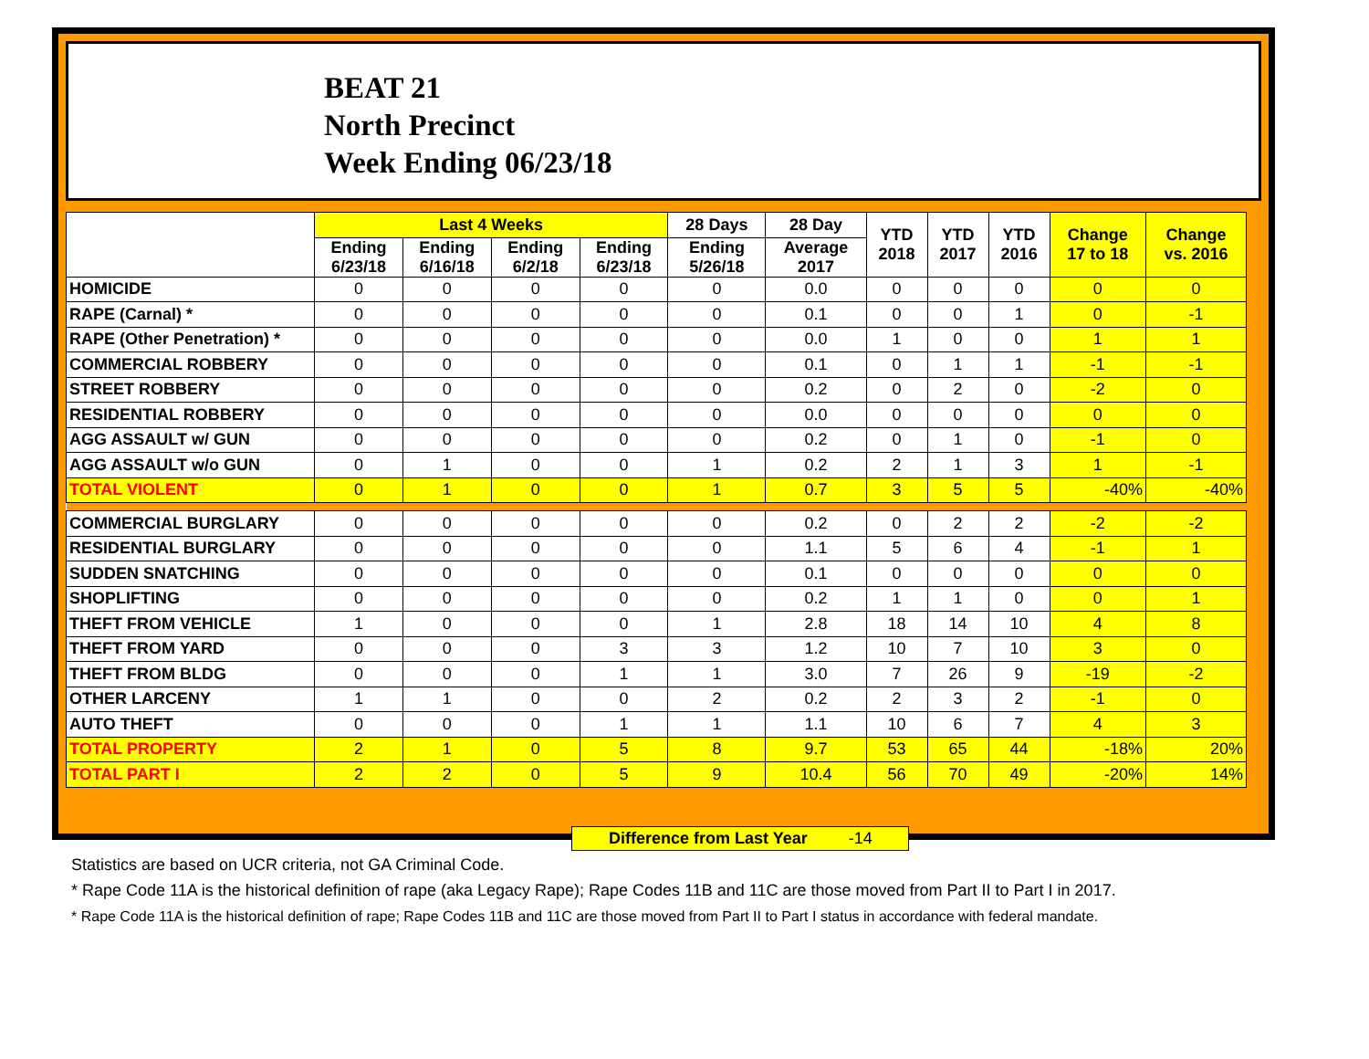BEAT 21
North Precinct
Week Ending 06/23/18
| | Last 4 Weeks | | | | 28 Days | 28 Day | YTD 2018 | YTD 2017 | YTD 2016 | Change 17 to 18 | Change vs. 2016 |
| --- | --- | --- | --- | --- | --- | --- | --- | --- | --- | --- | --- |
| | Ending 6/23/18 | Ending 6/16/18 | Ending 6/2/18 | Ending 6/23/18 | Ending 5/26/18 | Average 2017 | | | | | |
| HOMICIDE | 0 | 0 | 0 | 0 | 0 | 0.0 | 0 | 0 | 0 | 0 | 0 |
| RAPE (Carnal) * | 0 | 0 | 0 | 0 | 0 | 0.1 | 0 | 0 | 1 | 0 | -1 |
| RAPE (Other Penetration) * | 0 | 0 | 0 | 0 | 0 | 0.0 | 1 | 0 | 0 | 1 | 1 |
| COMMERCIAL ROBBERY | 0 | 0 | 0 | 0 | 0 | 0.1 | 0 | 1 | 1 | -1 | -1 |
| STREET ROBBERY | 0 | 0 | 0 | 0 | 0 | 0.2 | 0 | 2 | 0 | -2 | 0 |
| RESIDENTIAL ROBBERY | 0 | 0 | 0 | 0 | 0 | 0.0 | 0 | 0 | 0 | 0 | 0 |
| AGG ASSAULT w/ GUN | 0 | 0 | 0 | 0 | 0 | 0.2 | 0 | 1 | 0 | -1 | 0 |
| AGG ASSAULT w/o GUN | 0 | 1 | 0 | 0 | 1 | 0.2 | 2 | 1 | 3 | 1 | -1 |
| TOTAL VIOLENT | 0 | 1 | 0 | 0 | 1 | 0.7 | 3 | 5 | 5 | -40% | -40% |
| COMMERCIAL BURGLARY | 0 | 0 | 0 | 0 | 0 | 0.2 | 0 | 2 | 2 | -2 | -2 |
| RESIDENTIAL BURGLARY | 0 | 0 | 0 | 0 | 0 | 1.1 | 5 | 6 | 4 | -1 | 1 |
| SUDDEN SNATCHING | 0 | 0 | 0 | 0 | 0 | 0.1 | 0 | 0 | 0 | 0 | 0 |
| SHOPLIFTING | 0 | 0 | 0 | 0 | 0 | 0.2 | 1 | 1 | 0 | 0 | 1 |
| THEFT FROM VEHICLE | 1 | 0 | 0 | 0 | 1 | 2.8 | 18 | 14 | 10 | 4 | 8 |
| THEFT FROM YARD | 0 | 0 | 0 | 3 | 3 | 1.2 | 10 | 7 | 10 | 3 | 0 |
| THEFT FROM BLDG | 0 | 0 | 0 | 1 | 1 | 3.0 | 7 | 26 | 9 | -19 | -2 |
| OTHER LARCENY | 1 | 1 | 0 | 0 | 2 | 0.2 | 2 | 3 | 2 | -1 | 0 |
| AUTO THEFT | 0 | 0 | 0 | 1 | 1 | 1.1 | 10 | 6 | 7 | 4 | 3 |
| TOTAL PROPERTY | 2 | 1 | 0 | 5 | 8 | 9.7 | 53 | 65 | 44 | -18% | 20% |
| TOTAL PART I | 2 | 2 | 0 | 5 | 9 | 10.4 | 56 | 70 | 49 | -20% | 14% |
Difference from Last Year -14
Statistics are based on UCR criteria, not GA Criminal Code.
* Rape Code 11A is the historical definition of rape (aka Legacy Rape); Rape Codes 11B and 11C are those moved from Part II to Part I in 2017.
* Rape Code 11A is the historical definition of rape; Rape Codes 11B and 11C are those moved from Part II to Part I status in accordance with federal mandate.